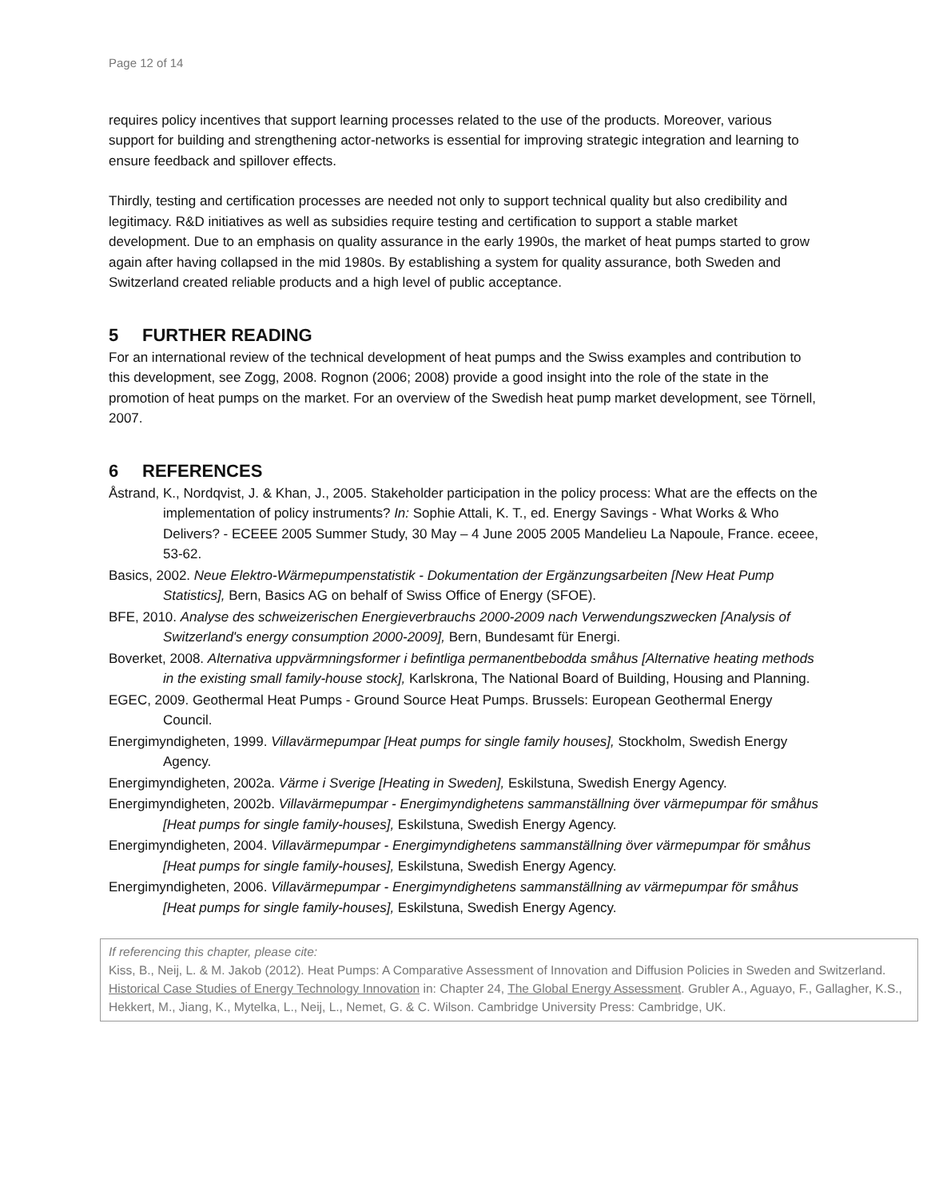Page 12 of 14
requires policy incentives that support learning processes related to the use of the products. Moreover, various support for building and strengthening actor-networks is essential for improving strategic integration and learning to ensure feedback and spillover effects.
Thirdly, testing and certification processes are needed not only to support technical quality but also credibility and legitimacy. R&D initiatives as well as subsidies require testing and certification to support a stable market development. Due to an emphasis on quality assurance in the early 1990s, the market of heat pumps started to grow again after having collapsed in the mid 1980s. By establishing a system for quality assurance, both Sweden and Switzerland created reliable products and a high level of public acceptance.
5 FURTHER READING
For an international review of the technical development of heat pumps and the Swiss examples and contribution to this development, see Zogg, 2008. Rognon (2006; 2008) provide a good insight into the role of the state in the promotion of heat pumps on the market. For an overview of the Swedish heat pump market development, see Törnell, 2007.
6 REFERENCES
Åstrand, K., Nordqvist, J. & Khan, J., 2005. Stakeholder participation in the policy process: What are the effects on the implementation of policy instruments? In: Sophie Attali, K. T., ed. Energy Savings - What Works & Who Delivers? - ECEEE 2005 Summer Study, 30 May – 4 June 2005 2005 Mandelieu La Napoule, France. eceee, 53-62.
Basics, 2002. Neue Elektro-Wärmepumpenstatistik - Dokumentation der Ergänzungsarbeiten [New Heat Pump Statistics], Bern, Basics AG on behalf of Swiss Office of Energy (SFOE).
BFE, 2010. Analyse des schweizerischen Energieverbrauchs 2000-2009 nach Verwendungszwecken [Analysis of Switzerland's energy consumption 2000-2009], Bern, Bundesamt für Energi.
Boverket, 2008. Alternativa uppvärmningsformer i befintliga permanentbebodda småhus [Alternative heating methods in the existing small family-house stock], Karlskrona, The National Board of Building, Housing and Planning.
EGEC, 2009. Geothermal Heat Pumps - Ground Source Heat Pumps. Brussels: European Geothermal Energy Council.
Energimyndigheten, 1999. Villavärmepumpar [Heat pumps for single family houses], Stockholm, Swedish Energy Agency.
Energimyndigheten, 2002a. Värme i Sverige [Heating in Sweden], Eskilstuna, Swedish Energy Agency.
Energimyndigheten, 2002b. Villavärmepumpar - Energimyndighetens sammanställning över värmepumpar för småhus [Heat pumps for single family-houses], Eskilstuna, Swedish Energy Agency.
Energimyndigheten, 2004. Villavärmepumpar - Energimyndighetens sammanställning över värmepumpar för småhus [Heat pumps for single family-houses], Eskilstuna, Swedish Energy Agency.
Energimyndigheten, 2006. Villavärmepumpar - Energimyndighetens sammanställning av värmepumpar för småhus [Heat pumps for single family-houses], Eskilstuna, Swedish Energy Agency.
If referencing this chapter, please cite:
Kiss, B., Neij, L. & M. Jakob (2012). Heat Pumps: A Comparative Assessment of Innovation and Diffusion Policies in Sweden and Switzerland. Historical Case Studies of Energy Technology Innovation in: Chapter 24, The Global Energy Assessment. Grubler A., Aguayo, F., Gallagher, K.S., Hekkert, M., Jiang, K., Mytelka, L., Neij, L., Nemet, G. & C. Wilson. Cambridge University Press: Cambridge, UK.